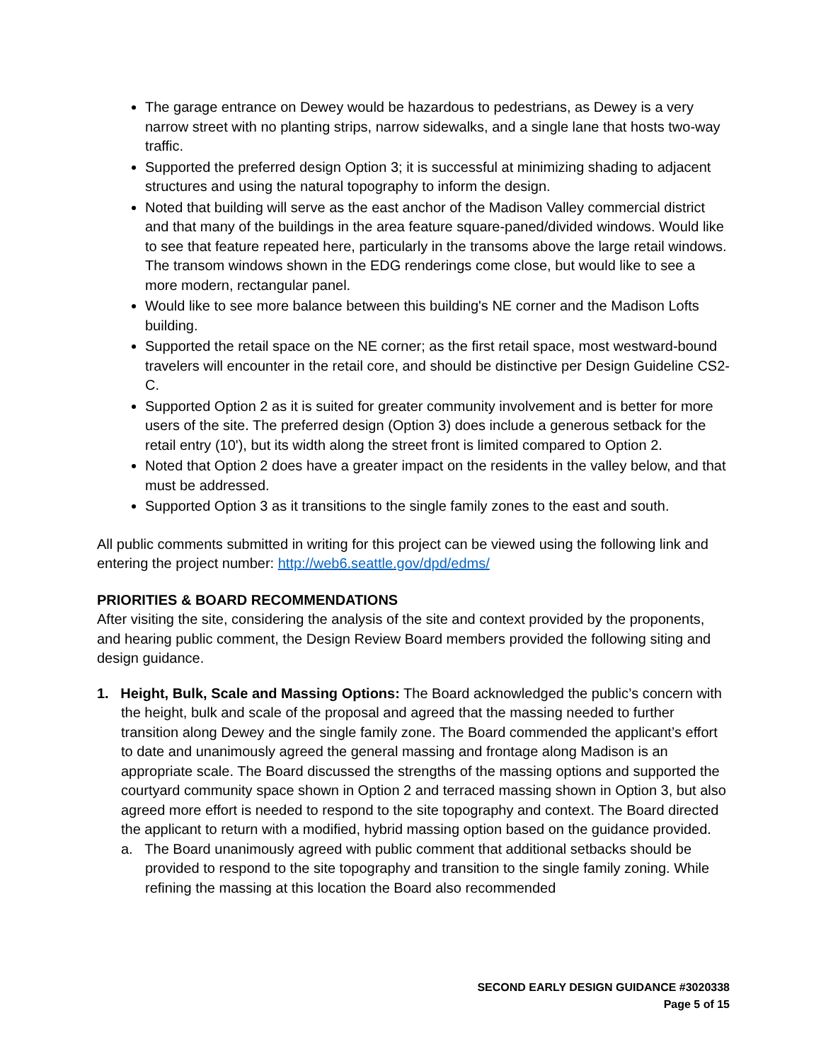The garage entrance on Dewey would be hazardous to pedestrians, as Dewey is a very narrow street with no planting strips, narrow sidewalks, and a single lane that hosts two-way traffic.
Supported the preferred design Option 3; it is successful at minimizing shading to adjacent structures and using the natural topography to inform the design.
Noted that building will serve as the east anchor of the Madison Valley commercial district and that many of the buildings in the area feature square-paned/divided windows. Would like to see that feature repeated here, particularly in the transoms above the large retail windows. The transom windows shown in the EDG renderings come close, but would like to see a more modern, rectangular panel.
Would like to see more balance between this building's NE corner and the Madison Lofts building.
Supported the retail space on the NE corner; as the first retail space, most westward-bound travelers will encounter in the retail core, and should be distinctive per Design Guideline CS2-C.
Supported Option 2 as it is suited for greater community involvement and is better for more users of the site. The preferred design (Option 3) does include a generous setback for the retail entry (10'), but its width along the street front is limited compared to Option 2.
Noted that Option 2 does have a greater impact on the residents in the valley below, and that must be addressed.
Supported Option 3 as it transitions to the single family zones to the east and south.
All public comments submitted in writing for this project can be viewed using the following link and entering the project number: http://web6.seattle.gov/dpd/edms/
PRIORITIES & BOARD RECOMMENDATIONS
After visiting the site, considering the analysis of the site and context provided by the proponents, and hearing public comment, the Design Review Board members provided the following siting and design guidance.
1. Height, Bulk, Scale and Massing Options: The Board acknowledged the public’s concern with the height, bulk and scale of the proposal and agreed that the massing needed to further transition along Dewey and the single family zone. The Board commended the applicant’s effort to date and unanimously agreed the general massing and frontage along Madison is an appropriate scale. The Board discussed the strengths of the massing options and supported the courtyard community space shown in Option 2 and terraced massing shown in Option 3, but also agreed more effort is needed to respond to the site topography and context. The Board directed the applicant to return with a modified, hybrid massing option based on the guidance provided.
a. The Board unanimously agreed with public comment that additional setbacks should be provided to respond to the site topography and transition to the single family zoning. While refining the massing at this location the Board also recommended
SECOND EARLY DESIGN GUIDANCE #3020338
Page 5 of 15